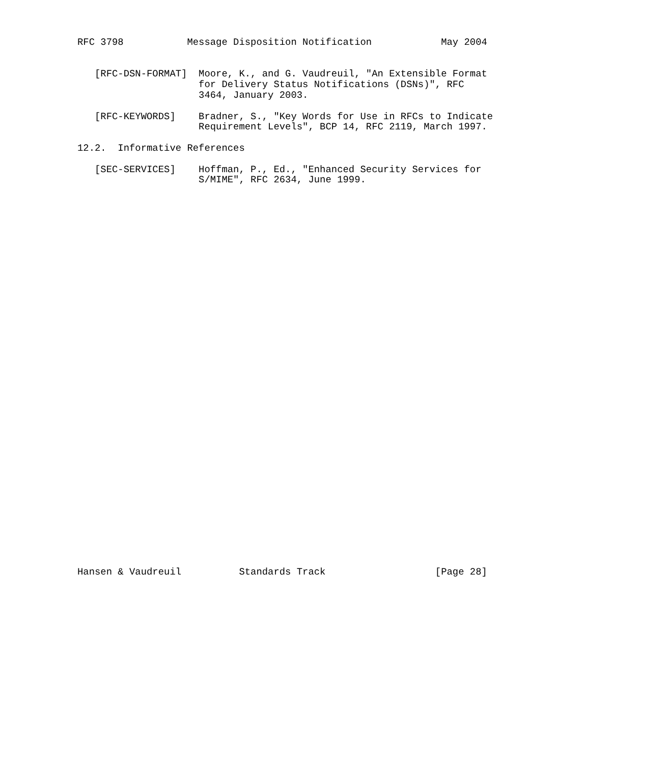RFC 3798           Message Disposition Notification            May 2004


   [RFC-DSN-FORMAT]  Moore, K., and G. Vaudreuil, "An Extensible Format
                     for Delivery Status Notifications (DSNs)", RFC
                     3464, January 2003.

   [RFC-KEYWORDS]    Bradner, S., "Key Words for Use in RFCs to Indicate
                     Requirement Levels", BCP 14, RFC 2119, March 1997.

12.2.  Informative References

   [SEC-SERVICES]    Hoffman, P., Ed., "Enhanced Security Services for
                     S/MIME", RFC 2634, June 1999.




































Hansen & Vaudreuil          Standards Track                   [Page 28]